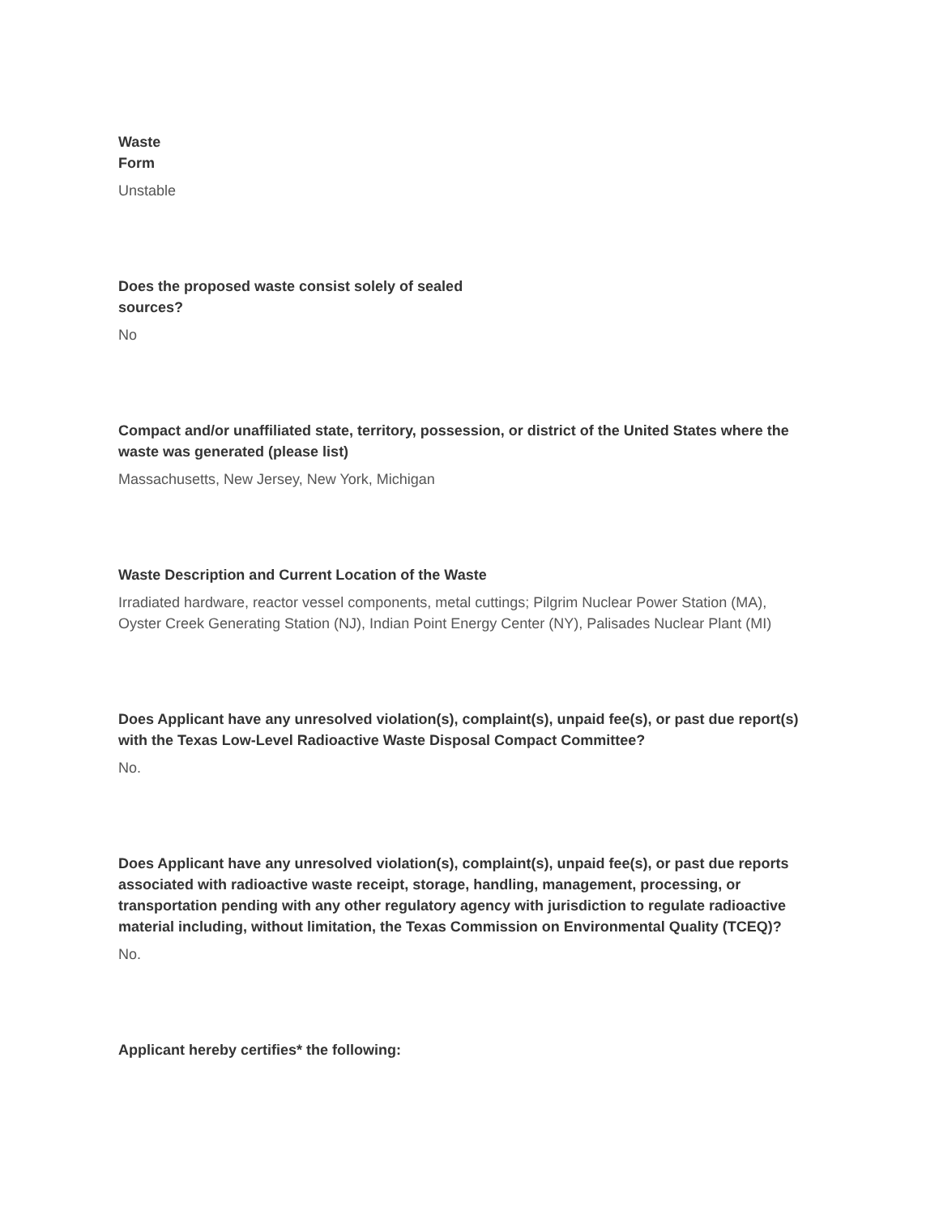Waste
Form
Unstable
Does the proposed waste consist solely of sealed sources?
No
Compact and/or unaffiliated state, territory, possession, or district of the United States where the waste was generated (please list)
Massachusetts, New Jersey, New York, Michigan
Waste Description and Current Location of the Waste
Irradiated hardware, reactor vessel components, metal cuttings; Pilgrim Nuclear Power Station (MA), Oyster Creek Generating Station (NJ), Indian Point Energy Center (NY), Palisades Nuclear Plant (MI)
Does Applicant have any unresolved violation(s), complaint(s), unpaid fee(s), or past due report(s) with the Texas Low-Level Radioactive Waste Disposal Compact Committee?
No.
Does Applicant have any unresolved violation(s), complaint(s), unpaid fee(s), or past due reports associated with radioactive waste receipt, storage, handling, management, processing, or transportation pending with any other regulatory agency with jurisdiction to regulate radioactive material including, without limitation, the Texas Commission on Environmental Quality (TCEQ)?
No.
Applicant hereby certifies* the following: